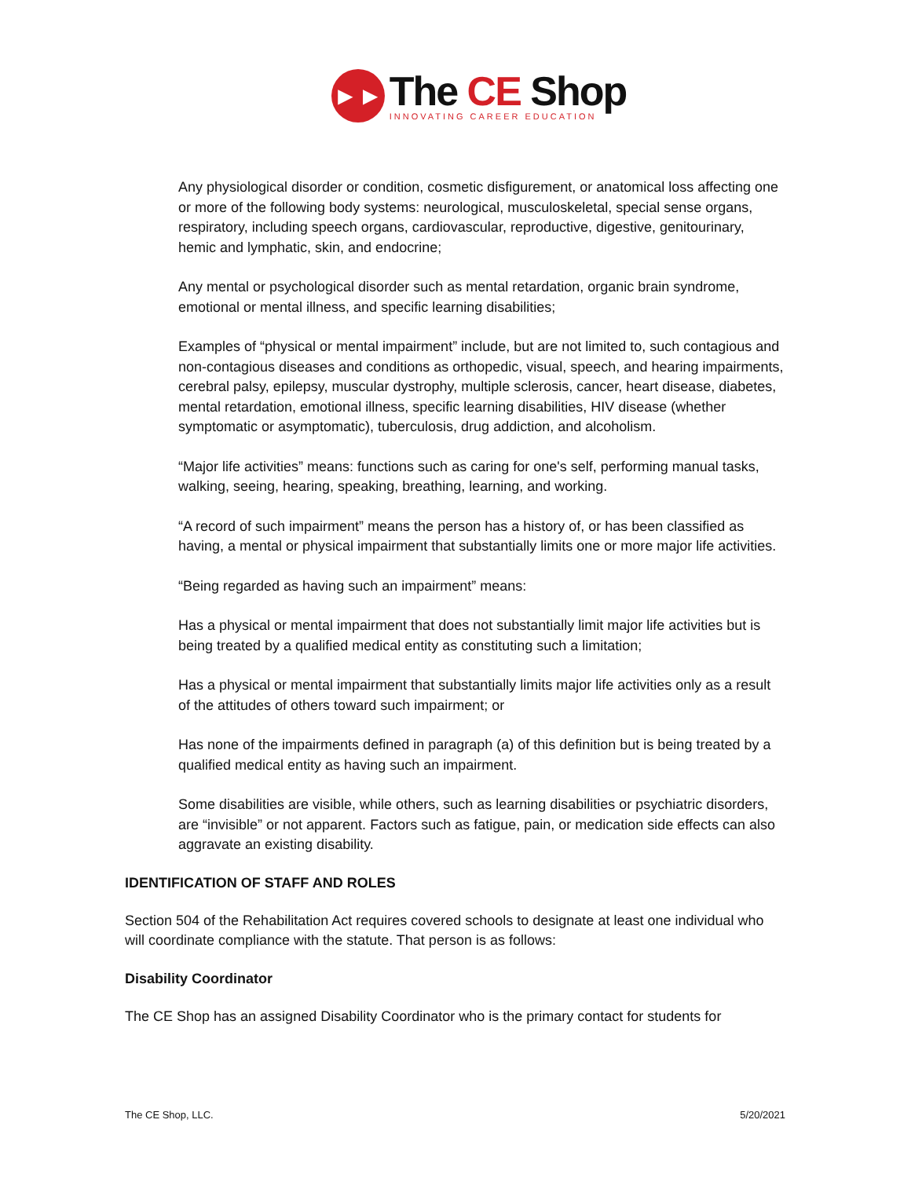►►
The CE Shop
INNOVATING CAREER EDUCATION
Any physiological disorder or condition, cosmetic disfigurement, or anatomical loss affecting one or more of the following body systems: neurological, musculoskeletal, special sense organs, respiratory, including speech organs, cardiovascular, reproductive, digestive, genitourinary, hemic and lymphatic, skin, and endocrine;
Any mental or psychological disorder such as mental retardation, organic brain syndrome, emotional or mental illness, and specific learning disabilities;
Examples of “physical or mental impairment” include, but are not limited to, such contagious and non-contagious diseases and conditions as orthopedic, visual, speech, and hearing impairments, cerebral palsy, epilepsy, muscular dystrophy, multiple sclerosis, cancer, heart disease, diabetes, mental retardation, emotional illness, specific learning disabilities, HIV disease (whether symptomatic or asymptomatic), tuberculosis, drug addiction, and alcoholism.
“Major life activities” means: functions such as caring for one's self, performing manual tasks, walking, seeing, hearing, speaking, breathing, learning, and working.
“A record of such impairment” means the person has a history of, or has been classified as having, a mental or physical impairment that substantially limits one or more major life activities.
“Being regarded as having such an impairment” means:
Has a physical or mental impairment that does not substantially limit major life activities but is being treated by a qualified medical entity as constituting such a limitation;
Has a physical or mental impairment that substantially limits major life activities only as a result of the attitudes of others toward such impairment; or
Has none of the impairments defined in paragraph (a) of this definition but is being treated by a qualified medical entity as having such an impairment.
Some disabilities are visible, while others, such as learning disabilities or psychiatric disorders, are “invisible” or not apparent. Factors such as fatigue, pain, or medication side effects can also aggravate an existing disability.
IDENTIFICATION OF STAFF AND ROLES
Section 504 of the Rehabilitation Act requires covered schools to designate at least one individual who will coordinate compliance with the statute. That person is as follows:
Disability Coordinator
The CE Shop has an assigned Disability Coordinator who is the primary contact for students for
The CE Shop, LLC. 5/20/2021